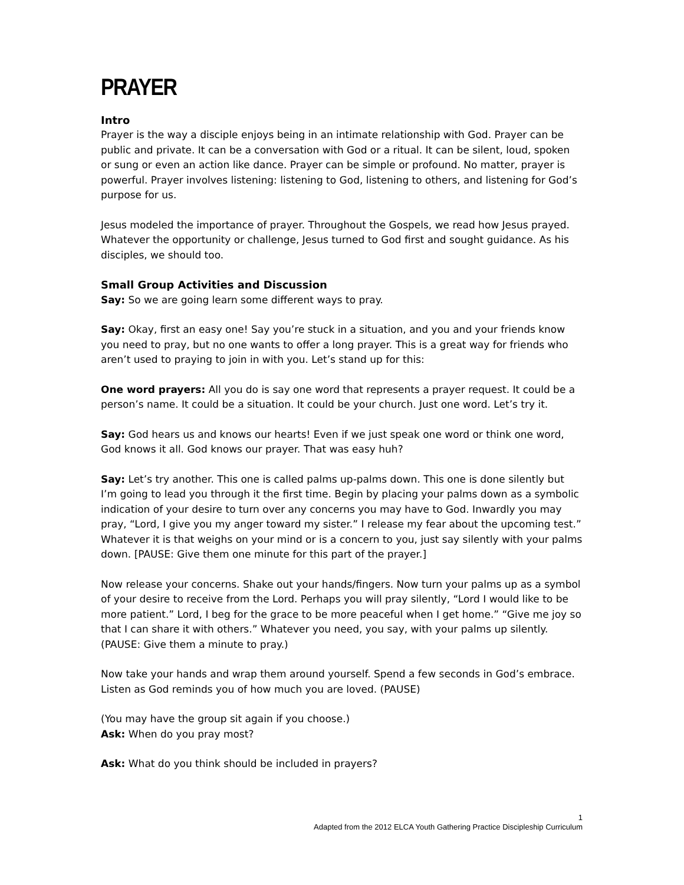PRAYER
Intro
Prayer is the way a disciple enjoys being in an intimate relationship with God. Prayer can be public and private. It can be a conversation with God or a ritual. It can be silent, loud, spoken or sung or even an action like dance. Prayer can be simple or profound. No matter, prayer is powerful. Prayer involves listening: listening to God, listening to others, and listening for God’s purpose for us.
Jesus modeled the importance of prayer. Throughout the Gospels, we read how Jesus prayed. Whatever the opportunity or challenge, Jesus turned to God first and sought guidance. As his disciples, we should too.
Small Group Activities and Discussion
Say: So we are going learn some different ways to pray.
Say: Okay, first an easy one! Say you’re stuck in a situation, and you and your friends know you need to pray, but no one wants to offer a long prayer. This is a great way for friends who aren’t used to praying to join in with you. Let’s stand up for this:
One word prayers: All you do is say one word that represents a prayer request. It could be a person’s name. It could be a situation. It could be your church. Just one word. Let’s try it.
Say: God hears us and knows our hearts! Even if we just speak one word or think one word, God knows it all. God knows our prayer. That was easy huh?
Say: Let’s try another. This one is called palms up-palms down. This one is done silently but I’m going to lead you through it the first time. Begin by placing your palms down as a symbolic indication of your desire to turn over any concerns you may have to God. Inwardly you may pray, “Lord, I give you my anger toward my sister.” I release my fear about the upcoming test.” Whatever it is that weighs on your mind or is a concern to you, just say silently with your palms down. [PAUSE: Give them one minute for this part of the prayer.]
Now release your concerns. Shake out your hands/fingers. Now turn your palms up as a symbol of your desire to receive from the Lord. Perhaps you will pray silently, “Lord I would like to be more patient.” Lord, I beg for the grace to be more peaceful when I get home.” “Give me joy so that I can share it with others.” Whatever you need, you say, with your palms up silently. (PAUSE: Give them a minute to pray.)
Now take your hands and wrap them around yourself. Spend a few seconds in God’s embrace. Listen as God reminds you of how much you are loved. (PAUSE)
(You may have the group sit again if you choose.)
Ask: When do you pray most?
Ask: What do you think should be included in prayers?
1
Adapted from the 2012 ELCA Youth Gathering Practice Discipleship Curriculum